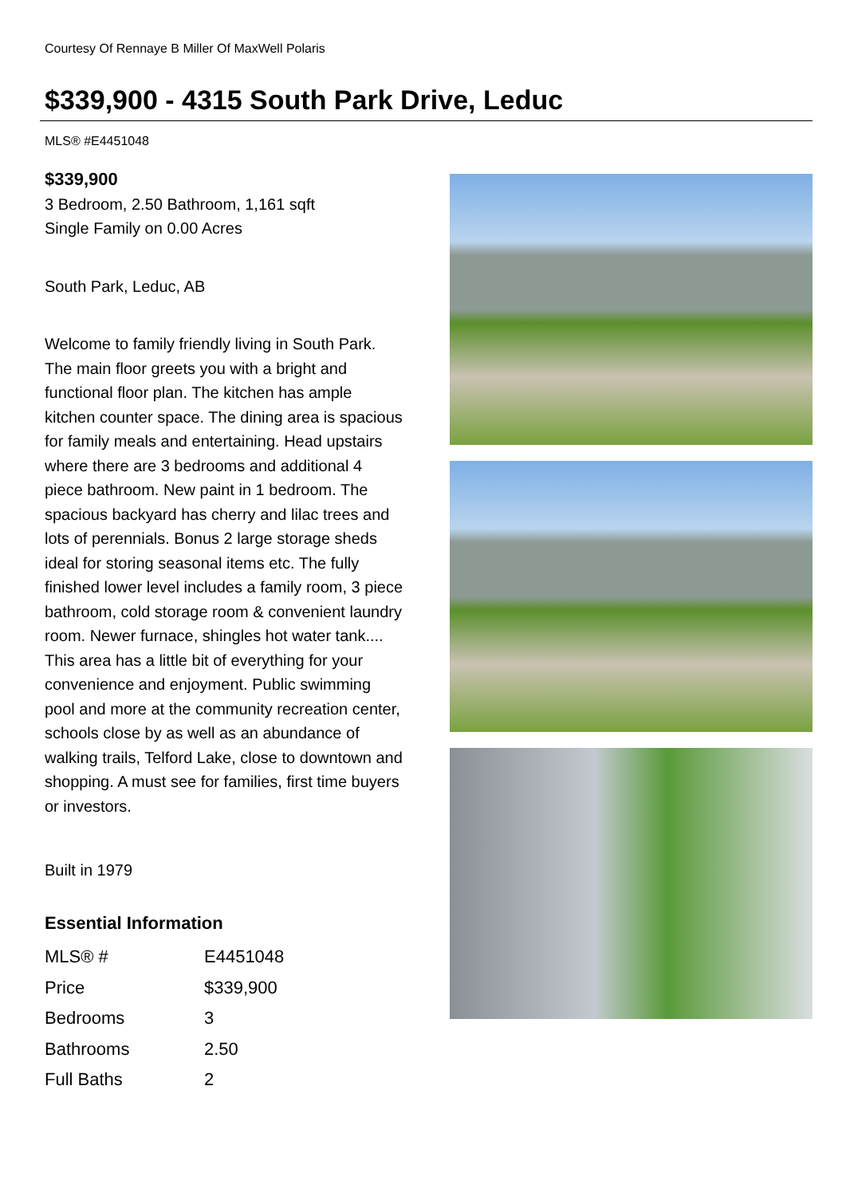Courtesy Of Rennaye B Miller Of MaxWell Polaris
$339,900 - 4315 South Park Drive, Leduc
MLS® #E4451048
$339,900
3 Bedroom, 2.50 Bathroom, 1,161 sqft
Single Family on 0.00 Acres
South Park, Leduc, AB
Welcome to family friendly living in South Park. The main floor greets you with a bright and functional floor plan. The kitchen has ample kitchen counter space. The dining area is spacious for family meals and entertaining. Head upstairs where there are 3 bedrooms and additional 4 piece bathroom. New paint in 1 bedroom. The spacious backyard has cherry and lilac trees and lots of perennials. Bonus 2 large storage sheds ideal for storing seasonal items etc. The fully finished lower level includes a family room, 3 piece bathroom, cold storage room & convenient laundry room. Newer furnace, shingles hot water tank.... This area has a little bit of everything for your convenience and enjoyment. Public swimming pool and more at the community recreation center, schools close by as well as an abundance of walking trails, Telford Lake, close to downtown and shopping. A must see for families, first time buyers or investors.
Built in 1979
Essential Information
| MLS® # | E4451048 |
| Price | $339,900 |
| Bedrooms | 3 |
| Bathrooms | 2.50 |
| Full Baths | 2 |